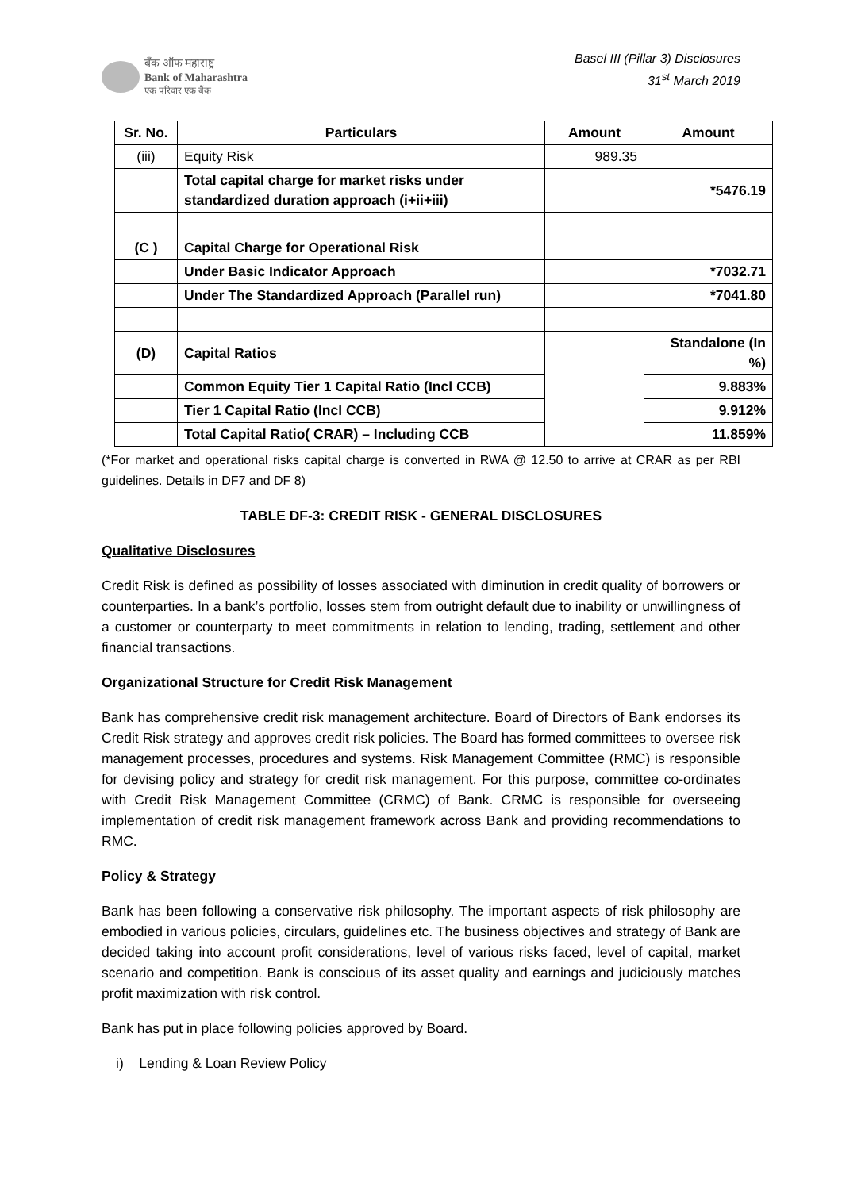बँक ऑफ महाराष्ट्र
Bank of Maharashtra
एक परिवार एक बैंक
Basel III (Pillar 3) Disclosures
31<sup>st</sup> March 2019
| Sr. No. | Particulars | Amount | Amount |
| --- | --- | --- | --- |
| (iii) | Equity Risk | 989.35 | |
| | Total capital charge for market risks under standardized duration approach (i+ii+iii) | | *5476.19 |
| (C ) | Capital Charge for Operational Risk | | |
| | Under Basic Indicator Approach | | *7032.71 |
| | Under The Standardized Approach (Parallel run) | | *7041.80 |
| (D) | Capital Ratios | | Standalone (In %) |
| | Common Equity Tier 1 Capital Ratio (Incl CCB) | | 9.883% |
| | Tier 1 Capital Ratio (Incl CCB) | | 9.912% |
| | Total Capital Ratio( CRAR) – Including CCB | | 11.859% |
(*For market and operational risks capital charge is converted in RWA @ 12.50 to arrive at CRAR as per RBI guidelines. Details in DF7 and DF 8)
TABLE DF-3: CREDIT RISK - GENERAL DISCLOSURES
Qualitative Disclosures
Credit Risk is defined as possibility of losses associated with diminution in credit quality of borrowers or counterparties. In a bank’s portfolio, losses stem from outright default due to inability or unwillingness of a customer or counterparty to meet commitments in relation to lending, trading, settlement and other financial transactions.
Organizational Structure for Credit Risk Management
Bank has comprehensive credit risk management architecture. Board of Directors of Bank endorses its Credit Risk strategy and approves credit risk policies. The Board has formed committees to oversee risk management processes, procedures and systems. Risk Management Committee (RMC) is responsible for devising policy and strategy for credit risk management. For this purpose, committee co-ordinates with Credit Risk Management Committee (CRMC) of Bank. CRMC is responsible for overseeing implementation of credit risk management framework across Bank and providing recommendations to RMC.
Policy & Strategy
Bank has been following a conservative risk philosophy. The important aspects of risk philosophy are embodied in various policies, circulars, guidelines etc. The business objectives and strategy of Bank are decided taking into account profit considerations, level of various risks faced, level of capital, market scenario and competition. Bank is conscious of its asset quality and earnings and judiciously matches profit maximization with risk control.
Bank has put in place following policies approved by Board.
i) Lending & Loan Review Policy